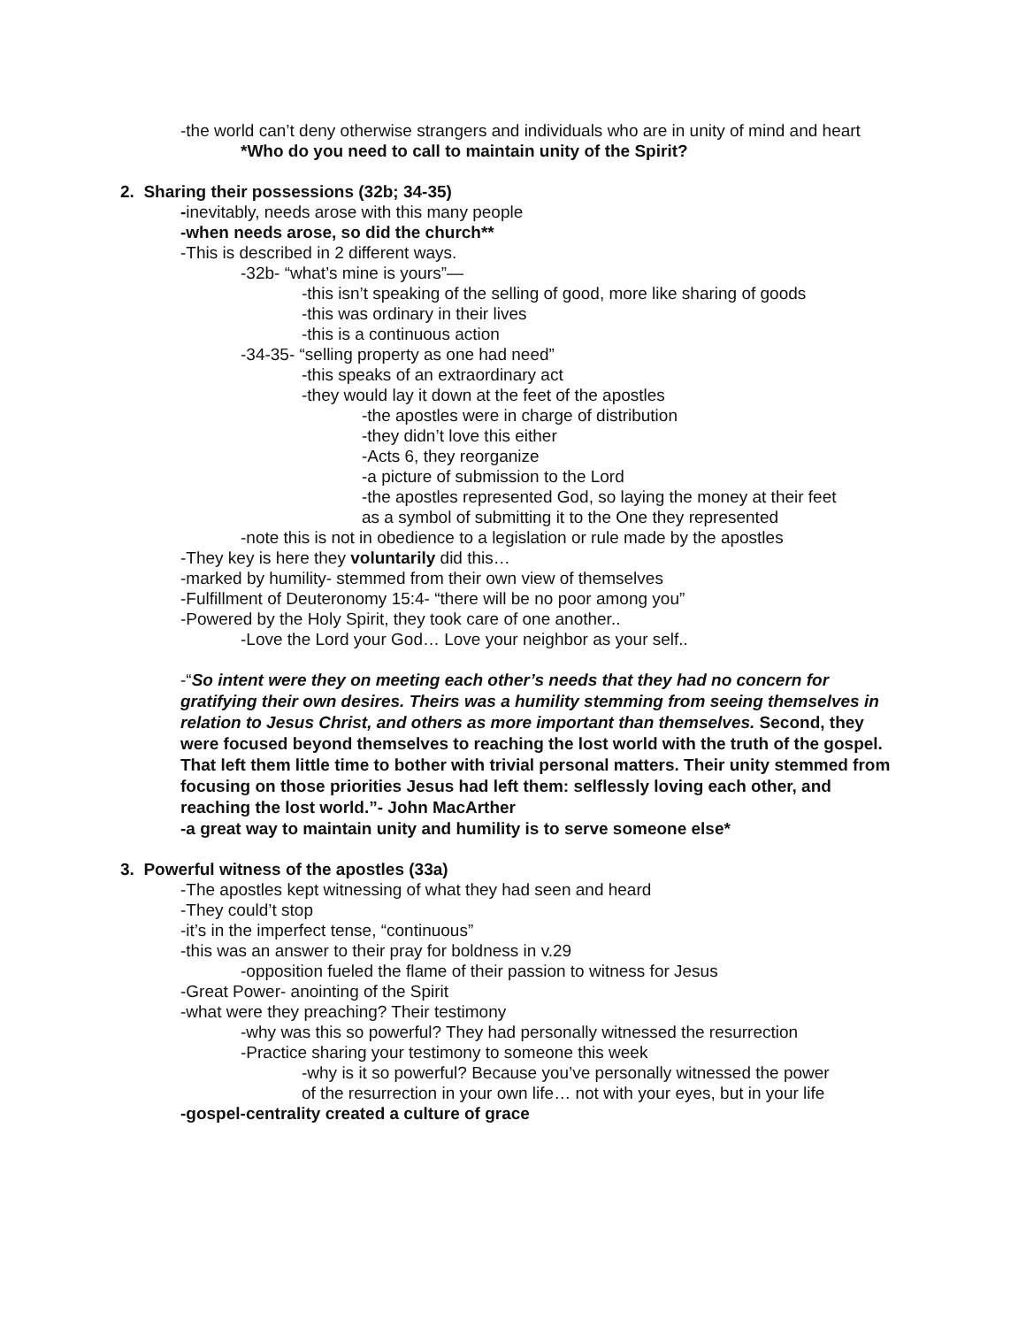-the world can’t deny otherwise strangers and individuals who are in unity of mind and heart
*Who do you need to call to maintain unity of the Spirit?
2. Sharing their possessions (32b; 34-35)
-inevitably, needs arose with this many people
-when needs arose, so did the church**
-This is described in 2 different ways.
-32b- “what’s mine is yours”—
-this isn’t speaking of the selling of good, more like sharing of goods
-this was ordinary in their lives
-this is a continuous action
-34-35- “selling property as one had need”
-this speaks of an extraordinary act
-they would lay it down at the feet of the apostles
-the apostles were in charge of distribution
-they didn’t love this either
-Acts 6, they reorganize
-a picture of submission to the Lord
-the apostles represented God, so laying the money at their feet
as a symbol of submitting it to the One they represented
-note this is not in obedience to a legislation or rule made by the apostles
-They key is here they voluntarily did this…
-marked by humility- stemmed from their own view of themselves
-Fulfillment of Deuteronomy 15:4- “there will be no poor among you”
-Powered by the Holy Spirit, they took care of one another..
-Love the Lord your God… Love your neighbor as your self..
-“So intent were they on meeting each other’s needs that they had no concern for gratifying their own desires. Theirs was a humility stemming from seeing themselves in relation to Jesus Christ, and others as more important than themselves. Second, they were focused beyond themselves to reaching the lost world with the truth of the gospel. That left them little time to bother with trivial personal matters. Their unity stemmed from focusing on those priorities Jesus had left them: selflessly loving each other, and reaching the lost world.”- John MacArther
-a great way to maintain unity and humility is to serve someone else*
3. Powerful witness of the apostles (33a)
-The apostles kept witnessing of what they had seen and heard
-They could’t stop
-it’s in the imperfect tense, “continuous”
-this was an answer to their pray for boldness in v.29
-opposition fueled the flame of their passion to witness for Jesus
-Great Power- anointing of the Spirit
-what were they preaching? Their testimony
-why was this so powerful? They had personally witnessed the resurrection
-Practice sharing your testimony to someone this week
-why is it so powerful? Because you’ve personally witnessed the power
of the resurrection in your own life… not with your eyes, but in your life
-gospel-centrality created a culture of grace